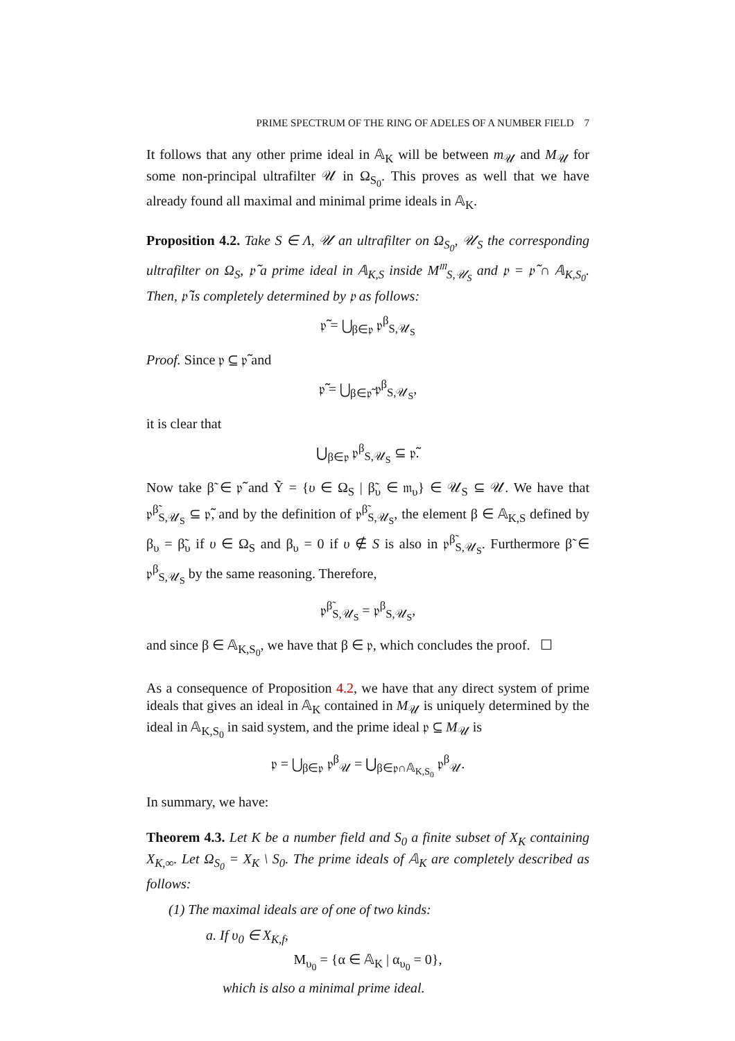PRIME SPECTRUM OF THE RING OF ADELES OF A NUMBER FIELD 7
It follows that any other prime ideal in 𝔸<sub>K</sub> will be between m<sub>𝒰</sub> and M<sub>𝒰</sub> for some non-principal ultrafilter 𝒰 in Ω<sub>S<sub>0</sub></sub>. This proves as well that we have already found all maximal and minimal prime ideals in 𝔸<sub>K</sub>.
Proposition 4.2. Take S ∈ Λ, 𝒰 an ultrafilter on Ω<sub>S<sub>0</sub></sub>, 𝒰<sub>S</sub> the corresponding ultrafilter on Ω<sub>S</sub>, 𝔭̃ a prime ideal in 𝔸<sub>K,S</sub> inside M<sup>𝔪</sup><sub>S,𝒰<sub>S</sub></sub> and 𝔭 = 𝔭̃ ∩ 𝔸<sub>K,S<sub>0</sub></sub>. Then, 𝔭̃ is completely determined by 𝔭 as follows:
𝔭̃ = ⋃<sub>β∈𝔭</sub> 𝔭<sup>β</sup><sub>S,𝒰<sub>S</sub></sub>
Proof. Since 𝔭 ⊆ 𝔭̃ and
𝔭̃ = ⋃<sub>β∈𝔭̃</sub> 𝔭<sup>β</sup><sub>S,𝒰<sub>S</sub></sub>,
it is clear that
⋃<sub>β∈𝔭</sub> 𝔭<sup>β</sup><sub>S,𝒰<sub>S</sub></sub> ⊆ 𝔭̃.
Now take β̃ ∈ 𝔭̃ and Ỹ = {υ ∈ Ω<sub>S</sub> | β̃<sub>υ</sub> ∈ 𝔪<sub>υ</sub>} ∈ 𝒰<sub>S</sub> ⊆ 𝒰. We have that 𝔭<sup>β̃</sup><sub>S,𝒰<sub>S</sub></sub> ⊆ 𝔭̃, and by the definition of 𝔭<sup>β̃</sup><sub>S,𝒰<sub>S</sub></sub>, the element β ∈ 𝔸<sub>K,S</sub> defined by β<sub>υ</sub> = β̃<sub>υ</sub> if υ ∈ Ω<sub>S</sub> and β<sub>υ</sub> = 0 if υ ∉ S is also in 𝔭<sup>β̃</sup><sub>S,𝒰<sub>S</sub></sub>. Furthermore β̃ ∈ 𝔭<sup>β</sup><sub>S,𝒰<sub>S</sub></sub> by the same reasoning. Therefore,
𝔭<sup>β̃</sup><sub>S,𝒰<sub>S</sub></sub> = 𝔭<sup>β</sup><sub>S,𝒰<sub>S</sub></sub>,
and since β ∈ 𝔸<sub>K,S<sub>0</sub></sub>, we have that β ∈ 𝔭, which concludes the proof. ☐
As a consequence of Proposition 4.2, we have that any direct system of prime ideals that gives an ideal in 𝔸<sub>K</sub> contained in M<sub>𝒰</sub> is uniquely determined by the ideal in 𝔸<sub>K,S<sub>0</sub></sub> in said system, and the prime ideal 𝔭 ⊆ M<sub>𝒰</sub> is
𝔭 = ⋃<sub>β∈𝔭</sub> 𝔭<sup>β</sup><sub>𝒰</sub> = ⋃<sub>β∈𝔭∩𝔸<sub>K,S<sub>0</sub></sub></sub> 𝔭<sup>β</sup><sub>𝒰</sub>.
In summary, we have:
Theorem 4.3. Let K be a number field and S<sub>0</sub> a finite subset of X<sub>K</sub> containing X<sub>K,∞</sub>. Let Ω<sub>S<sub>0</sub></sub> = X<sub>K</sub> \ S<sub>0</sub>. The prime ideals of 𝔸<sub>K</sub> are completely described as follows:
(1) The maximal ideals are of one of two kinds:
a. If υ<sub>0</sub> ∈ X<sub>K,f</sub>,
M<sub>υ<sub>0</sub></sub> = {α ∈ 𝔸<sub>K</sub> | α<sub>υ<sub>0</sub></sub> = 0},
which is also a minimal prime ideal.